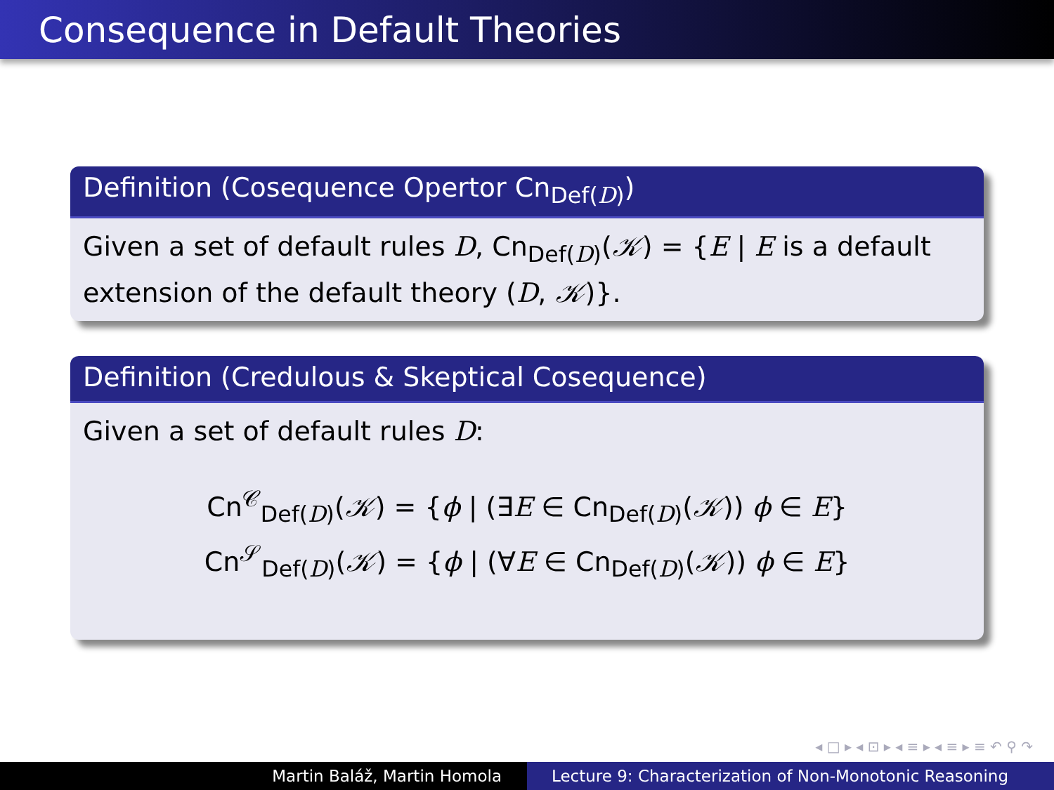Consequence in Default Theories
Definition (Cosequence Opertor Cn<sub>Def(D)</sub>)
Given a set of default rules D, Cn<sub>Def(D)</sub>(𝒦) = {E | E is a default extension of the default theory (D, 𝒦)}.
Definition (Credulous & Skeptical Cosequence)
Given a set of default rules D:
Cn<sup>𝒞</sup><sub>Def(D)</sub>(𝒦) = {ϕ | (∃E ∈ Cn<sub>Def(D)</sub>(𝒦)) ϕ ∈ E}
Cn<sup>𝒮</sup><sub>Def(D)</sub>(𝒦) = {ϕ | (∀E ∈ Cn<sub>Def(D)</sub>(𝒦)) ϕ ∈ E}
◂ □ ▸ ◂ ⊡ ▸ ◂ ≡ ▸ ◂ ≡ ▸ ≡ ↶ ⚲ ↷
Martin Baláž, Martin Homola Lecture 9: Characterization of Non-Monotonic Reasoning